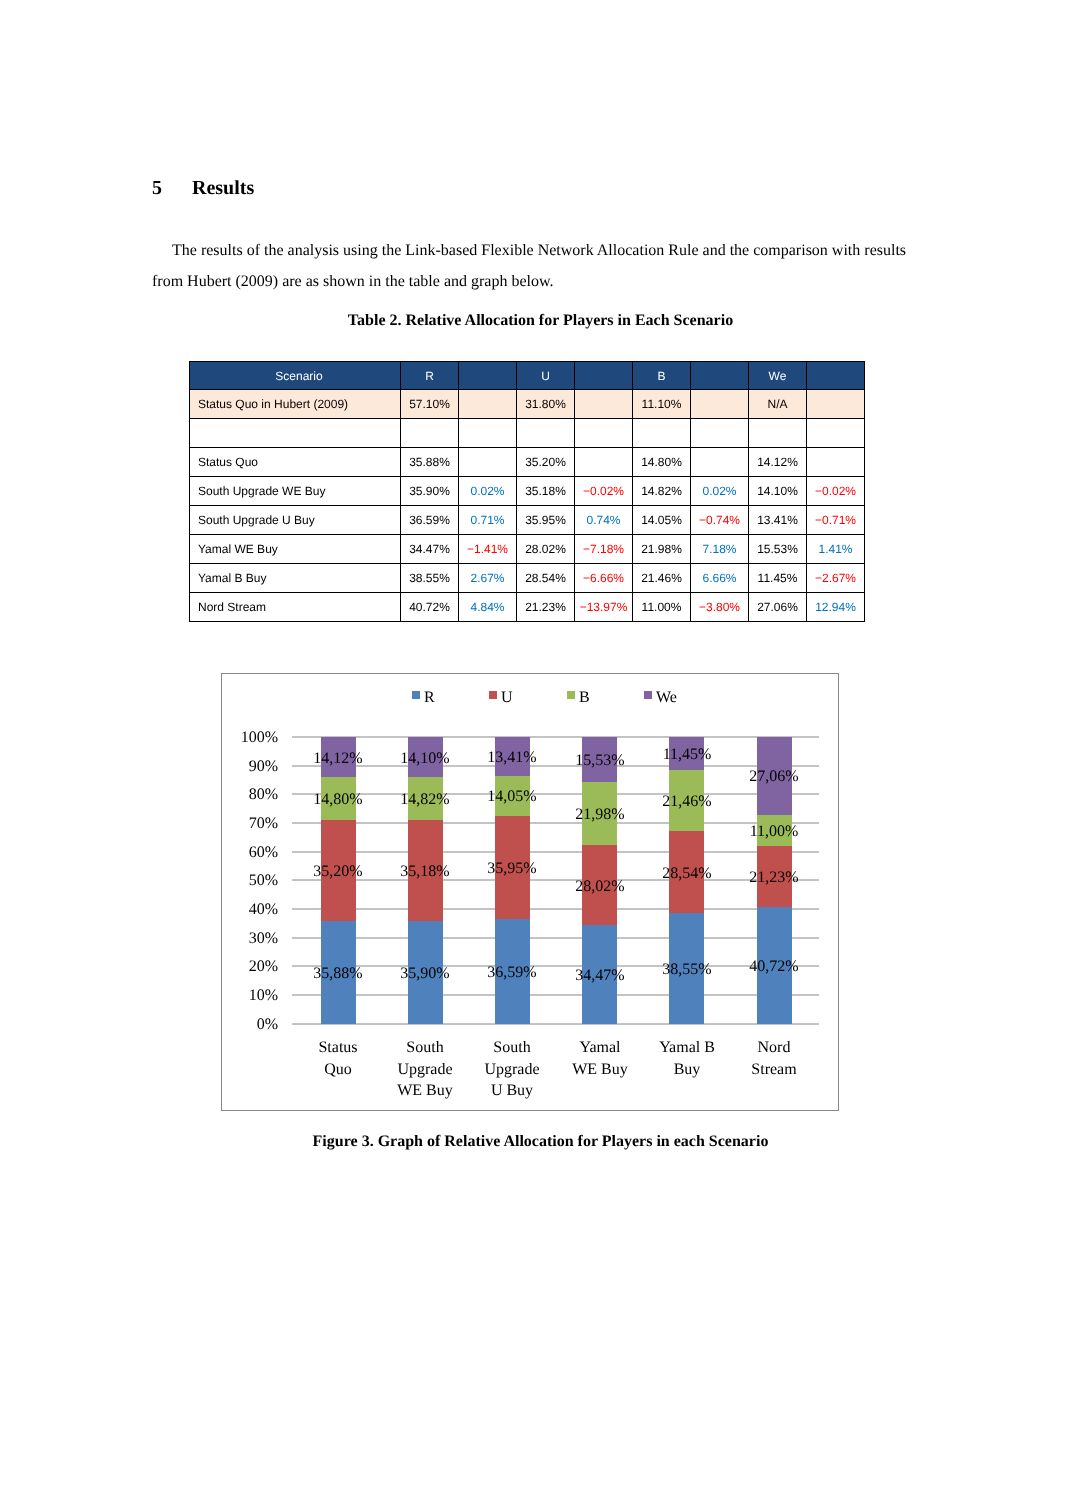5 Results
The results of the analysis using the Link-based Flexible Network Allocation Rule and the comparison with results from Hubert (2009) are as shown in the table and graph below.
Table 2. Relative Allocation for Players in Each Scenario
| Scenario | R | | U | | B | | We | |
| --- | --- | --- | --- | --- | --- | --- | --- | --- |
| Status Quo in Hubert (2009) | 57.10% | | 31.80% | | 11.10% | | N/A | |
| Status Quo | 35.88% | | 35.20% | | 14.80% | | 14.12% | |
| South Upgrade WE Buy | 35.90% | 0.02% | 35.18% | −0.02% | 14.82% | 0.02% | 14.10% | −0.02% |
| South Upgrade U Buy | 36.59% | 0.71% | 35.95% | 0.74% | 14.05% | −0.74% | 13.41% | −0.71% |
| Yamal WE Buy | 34.47% | −1.41% | 28.02% | −7.18% | 21.98% | 7.18% | 15.53% | 1.41% |
| Yamal B Buy | 38.55% | 2.67% | 28.54% | −6.66% | 21.46% | 6.66% | 11.45% | −2.67% |
| Nord Stream | 40.72% | 4.84% | 21.23% | −13.97% | 11.00% | −3.80% | 27.06% | 12.94% |
R
U
B
We
100%
90%
80%
70%
60%
50%
40%
30%
20%
10%
0%
14,12%
14,80%
35,20%
35,88%
14,10%
14,82%
35,18%
35,90%
13,41%
14,05%
35,95%
36,59%
15,53%
21,98%
28,02%
34,47%
11,45%
21,46%
28,54%
38,55%
27,06%
11,00%
21,23%
40,72%
Status
Quo
South
Upgrade
WE Buy
South
Upgrade
U Buy
Yamal
WE Buy
Yamal B
Buy
Nord
Stream
Figure 3. Graph of Relative Allocation for Players in each Scenario